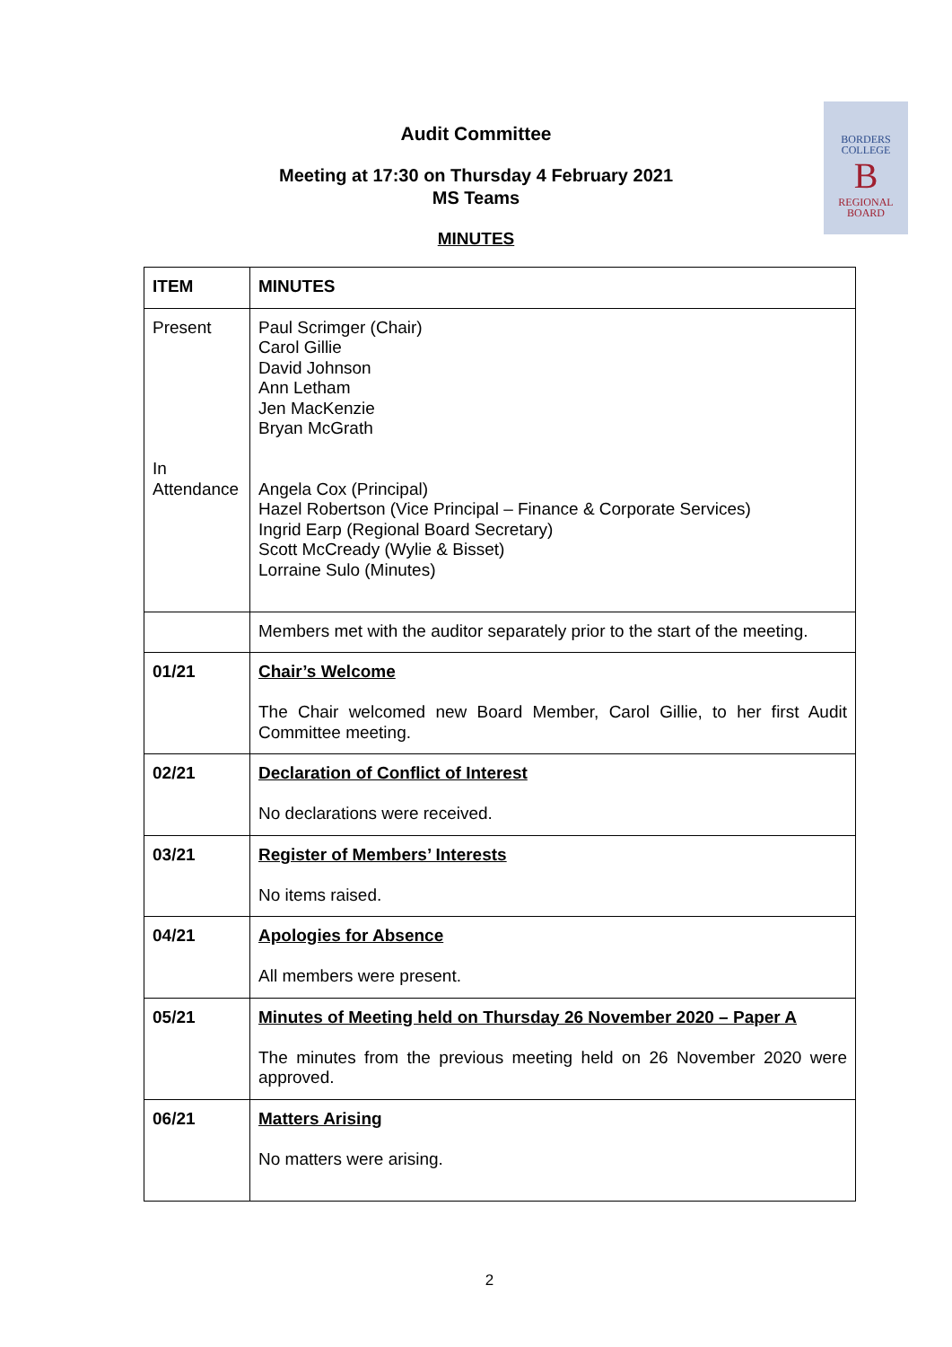BORDERS
COLLEGE
B
REGIONAL
BOARD
Audit Committee
Meeting at 17:30 on Thursday 4 February 2021
MS Teams
MINUTES
| ITEM | MINUTES |
| --- | --- |
| Present In Attendance | Paul Scrimger (Chair) Carol Gillie David Johnson Ann Letham Jen MacKenzie Bryan McGrath Angela Cox (Principal) Hazel Robertson (Vice Principal – Finance & Corporate Services) Ingrid Earp (Regional Board Secretary) Scott McCready (Wylie & Bisset) Lorraine Sulo (Minutes) |
| | Members met with the auditor separately prior to the start of the meeting. |
| 01/21 | Chair’s Welcome The Chair welcomed new Board Member, Carol Gillie, to her first Audit Committee meeting. |
| 02/21 | Declaration of Conflict of Interest No declarations were received. |
| 03/21 | Register of Members’ Interests No items raised. |
| 04/21 | Apologies for Absence All members were present. |
| 05/21 | Minutes of Meeting held on Thursday 26 November 2020 – Paper A The minutes from the previous meeting held on 26 November 2020 were approved. |
| 06/21 | Matters Arising No matters were arising. |
2